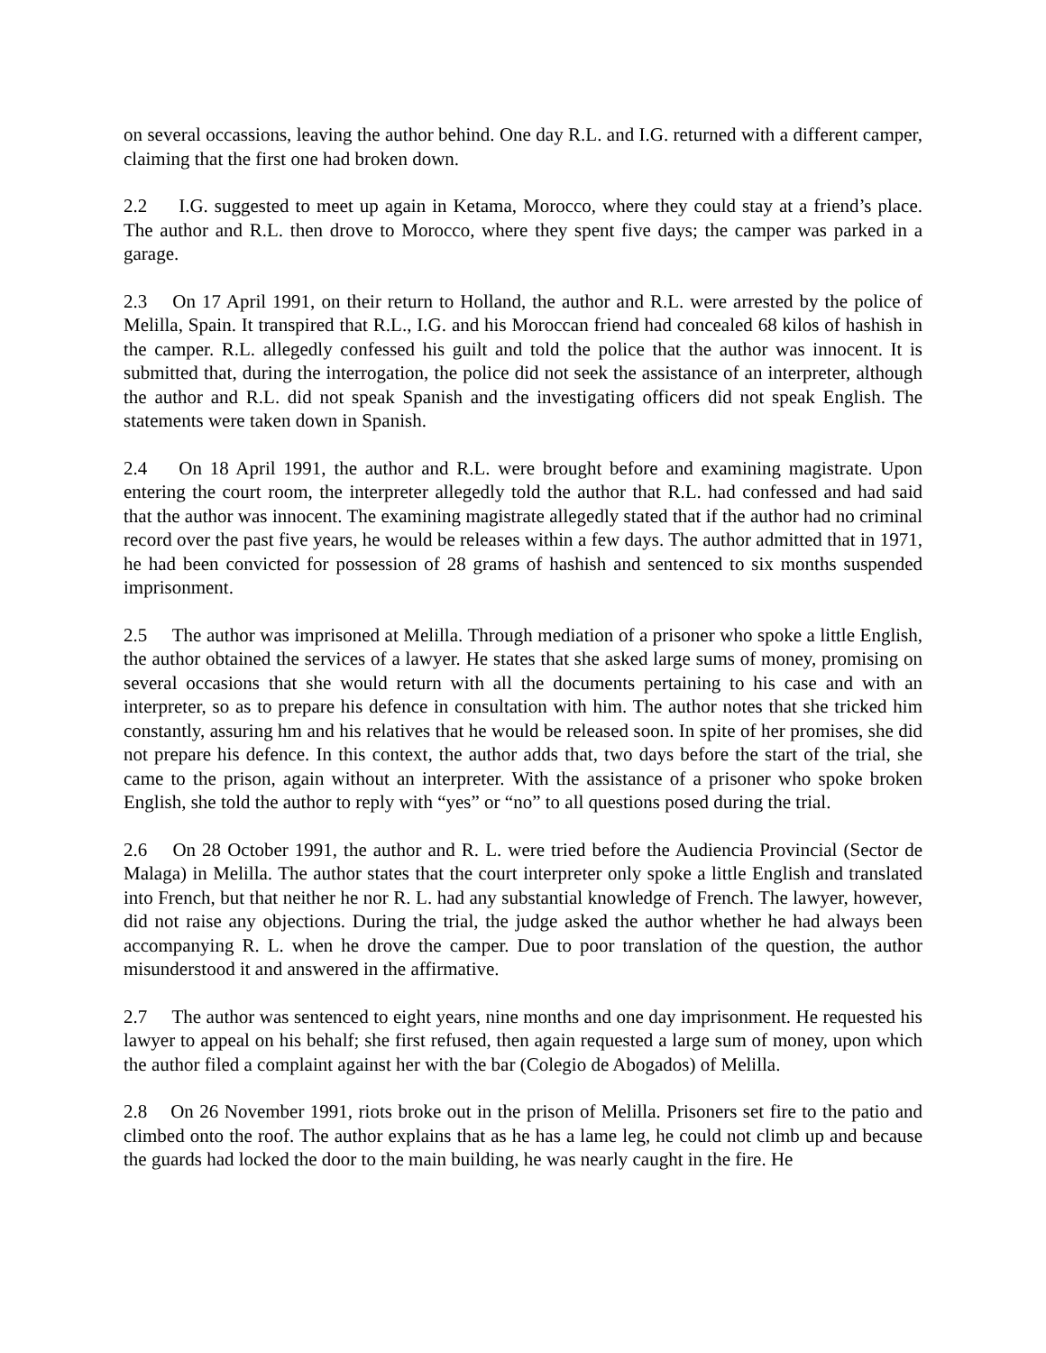on several occassions, leaving the author behind. One day R.L. and I.G. returned with a different camper, claiming that the first one had broken down.
2.2 I.G. suggested to meet up again in Ketama, Morocco, where they could stay at a friend’s place. The author and R.L. then drove to Morocco, where they spent five days; the camper was parked in a garage.
2.3 On 17 April 1991, on their return to Holland, the author and R.L. were arrested by the police of Melilla, Spain. It transpired that R.L., I.G. and his Moroccan friend had concealed 68 kilos of hashish in the camper. R.L. allegedly confessed his guilt and told the police that the author was innocent. It is submitted that, during the interrogation, the police did not seek the assistance of an interpreter, although the author and R.L. did not speak Spanish and the investigating officers did not speak English. The statements were taken down in Spanish.
2.4 On 18 April 1991, the author and R.L. were brought before and examining magistrate. Upon entering the court room, the interpreter allegedly told the author that R.L. had confessed and had said that the author was innocent. The examining magistrate allegedly stated that if the author had no criminal record over the past five years, he would be releases within a few days. The author admitted that in 1971, he had been convicted for possession of 28 grams of hashish and sentenced to six months suspended imprisonment.
2.5 The author was imprisoned at Melilla. Through mediation of a prisoner who spoke a little English, the author obtained the services of a lawyer. He states that she asked large sums of money, promising on several occasions that she would return with all the documents pertaining to his case and with an interpreter, so as to prepare his defence in consultation with him. The author notes that she tricked him constantly, assuring hm and his relatives that he would be released soon. In spite of her promises, she did not prepare his defence. In this context, the author adds that, two days before the start of the trial, she came to the prison, again without an interpreter. With the assistance of a prisoner who spoke broken English, she told the author to reply with “yes” or “no” to all questions posed during the trial.
2.6 On 28 October 1991, the author and R. L. were tried before the Audiencia Provincial (Sector de Malaga) in Melilla. The author states that the court interpreter only spoke a little English and translated into French, but that neither he nor R. L. had any substantial knowledge of French. The lawyer, however, did not raise any objections. During the trial, the judge asked the author whether he had always been accompanying R. L. when he drove the camper. Due to poor translation of the question, the author misunderstood it and answered in the affirmative.
2.7 The author was sentenced to eight years, nine months and one day imprisonment. He requested his lawyer to appeal on his behalf; she first refused, then again requested a large sum of money, upon which the author filed a complaint against her with the bar (Colegio de Abogados) of Melilla.
2.8 On 26 November 1991, riots broke out in the prison of Melilla. Prisoners set fire to the patio and climbed onto the roof. The author explains that as he has a lame leg, he could not climb up and because the guards had locked the door to the main building, he was nearly caught in the fire. He